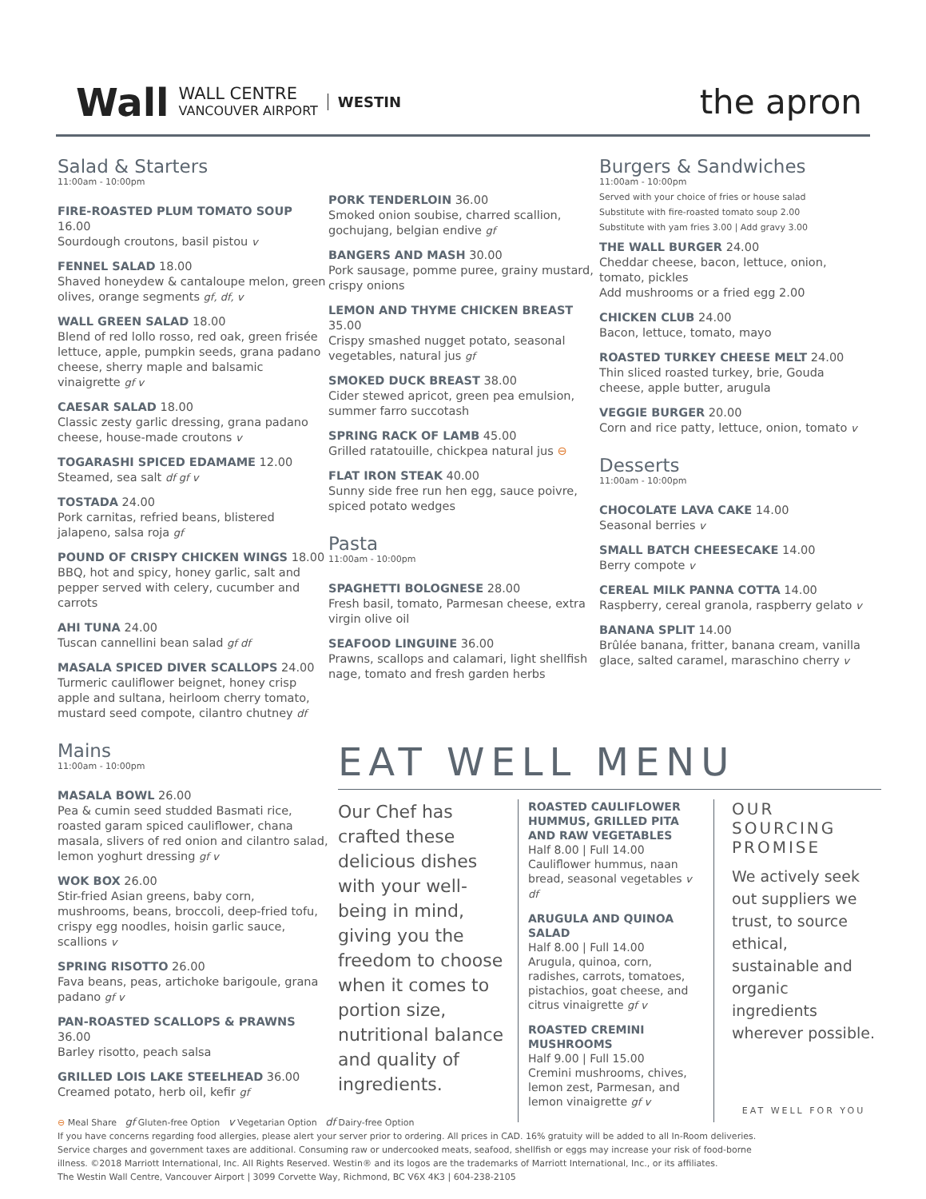Wall WALL CENTRE
VANCOUVER AIRPORT WESTIN
the apron
Salad & Starters
11:00am - 10:00pm
FIRE-ROASTED PLUM TOMATO SOUP 16.00
Sourdough croutons, basil pistou v
FENNEL SALAD 18.00
Shaved honeydew & cantaloupe melon, green olives, orange segments gf, df, v
WALL GREEN SALAD 18.00
Blend of red lollo rosso, red oak, green frisée lettuce, apple, pumpkin seeds, grana padano cheese, sherry maple and balsamic vinaigrette gf v
CAESAR SALAD 18.00
Classic zesty garlic dressing, grana padano cheese, house-made croutons v
TOGARASHI SPICED EDAMAME 12.00
Steamed, sea salt df gf v
TOSTADA 24.00
Pork carnitas, refried beans, blistered jalapeno, salsa roja gf
POUND OF CRISPY CHICKEN WINGS 18.00
BBQ, hot and spicy, honey garlic, salt and pepper served with celery, cucumber and carrots
AHI TUNA 24.00
Tuscan cannellini bean salad gf df
MASALA SPICED DIVER SCALLOPS 24.00
Turmeric cauliflower beignet, honey crisp apple and sultana, heirloom cherry tomato, mustard seed compote, cilantro chutney df
Mains
11:00am - 10:00pm
MASALA BOWL 26.00
Pea & cumin seed studded Basmati rice, roasted garam spiced cauliflower, chana masala, slivers of red onion and cilantro salad, lemon yoghurt dressing gf v
WOK BOX 26.00
Stir-fried Asian greens, baby corn, mushrooms, beans, broccoli, deep-fried tofu, crispy egg noodles, hoisin garlic sauce, scallions v
SPRING RISOTTO 26.00
Fava beans, peas, artichoke barigoule, grana padano gf v
PAN-ROASTED SCALLOPS & PRAWNS 36.00
Barley risotto, peach salsa
GRILLED LOIS LAKE STEELHEAD 36.00
Creamed potato, herb oil, kefir gf
PORK TENDERLOIN 36.00
Smoked onion soubise, charred scallion, gochujang, belgian endive gf
BANGERS AND MASH 30.00
Pork sausage, pomme puree, grainy mustard, crispy onions
LEMON AND THYME CHICKEN BREAST 35.00
Crispy smashed nugget potato, seasonal vegetables, natural jus gf
SMOKED DUCK BREAST 38.00
Cider stewed apricot, green pea emulsion, summer farro succotash
SPRING RACK OF LAMB 45.00
Grilled ratatouille, chickpea natural jus ⊖
FLAT IRON STEAK 40.00
Sunny side free run hen egg, sauce poivre, spiced potato wedges
Pasta
11:00am - 10:00pm
SPAGHETTI BOLOGNESE 28.00
Fresh basil, tomato, Parmesan cheese, extra virgin olive oil
SEAFOOD LINGUINE 36.00
Prawns, scallops and calamari, light shellfish nage, tomato and fresh garden herbs
Burgers & Sandwiches
11:00am - 10:00pm
Served with your choice of fries or house salad
Substitute with fire-roasted tomato soup 2.00
Substitute with yam fries 3.00 | Add gravy 3.00
THE WALL BURGER 24.00
Cheddar cheese, bacon, lettuce, onion, tomato, pickles
Add mushrooms or a fried egg 2.00
CHICKEN CLUB 24.00
Bacon, lettuce, tomato, mayo
ROASTED TURKEY CHEESE MELT 24.00
Thin sliced roasted turkey, brie, Gouda cheese, apple butter, arugula
VEGGIE BURGER 20.00
Corn and rice patty, lettuce, onion, tomato v
Desserts
11:00am - 10:00pm
CHOCOLATE LAVA CAKE 14.00
Seasonal berries v
SMALL BATCH CHEESECAKE 14.00
Berry compote v
CEREAL MILK PANNA COTTA 14.00
Raspberry, cereal granola, raspberry gelato v
BANANA SPLIT 14.00
Brûlée banana, fritter, banana cream, vanilla glace, salted caramel, maraschino cherry v
EAT WELL MENU
Our Chef has crafted these delicious dishes with your well-being in mind, giving you the freedom to choose when it comes to portion size, nutritional balance and quality of ingredients.
ROASTED CAULIFLOWER HUMMUS, GRILLED PITA AND RAW VEGETABLES
Half 8.00 | Full 14.00
Cauliflower hummus, naan bread, seasonal vegetables v df
ARUGULA AND QUINOA SALAD
Half 8.00 | Full 14.00
Arugula, quinoa, corn, radishes, carrots, tomatoes, pistachios, goat cheese, and citrus vinaigrette gf v
ROASTED CREMINI MUSHROOMS
Half 9.00 | Full 15.00
Cremini mushrooms, chives, lemon zest, Parmesan, and lemon vinaigrette gf v
OUR SOURCING PROMISE
We actively seek out suppliers we trust, to source ethical, sustainable and organic ingredients wherever possible.
EAT WELL FOR YOU
⊖ Meal Share gf Gluten-free Option v Vegetarian Option df Dairy-free Option
If you have concerns regarding food allergies, please alert your server prior to ordering. All prices in CAD. 16% gratuity will be added to all In-Room deliveries.
Service charges and government taxes are additional. Consuming raw or undercooked meats, seafood, shellfish or eggs may increase your risk of food-borne
illness. ©2018 Marriott International, Inc. All Rights Reserved. Westin® and its logos are the trademarks of Marriott International, Inc., or its affiliates.
The Westin Wall Centre, Vancouver Airport | 3099 Corvette Way, Richmond, BC V6X 4K3 | 604-238-2105